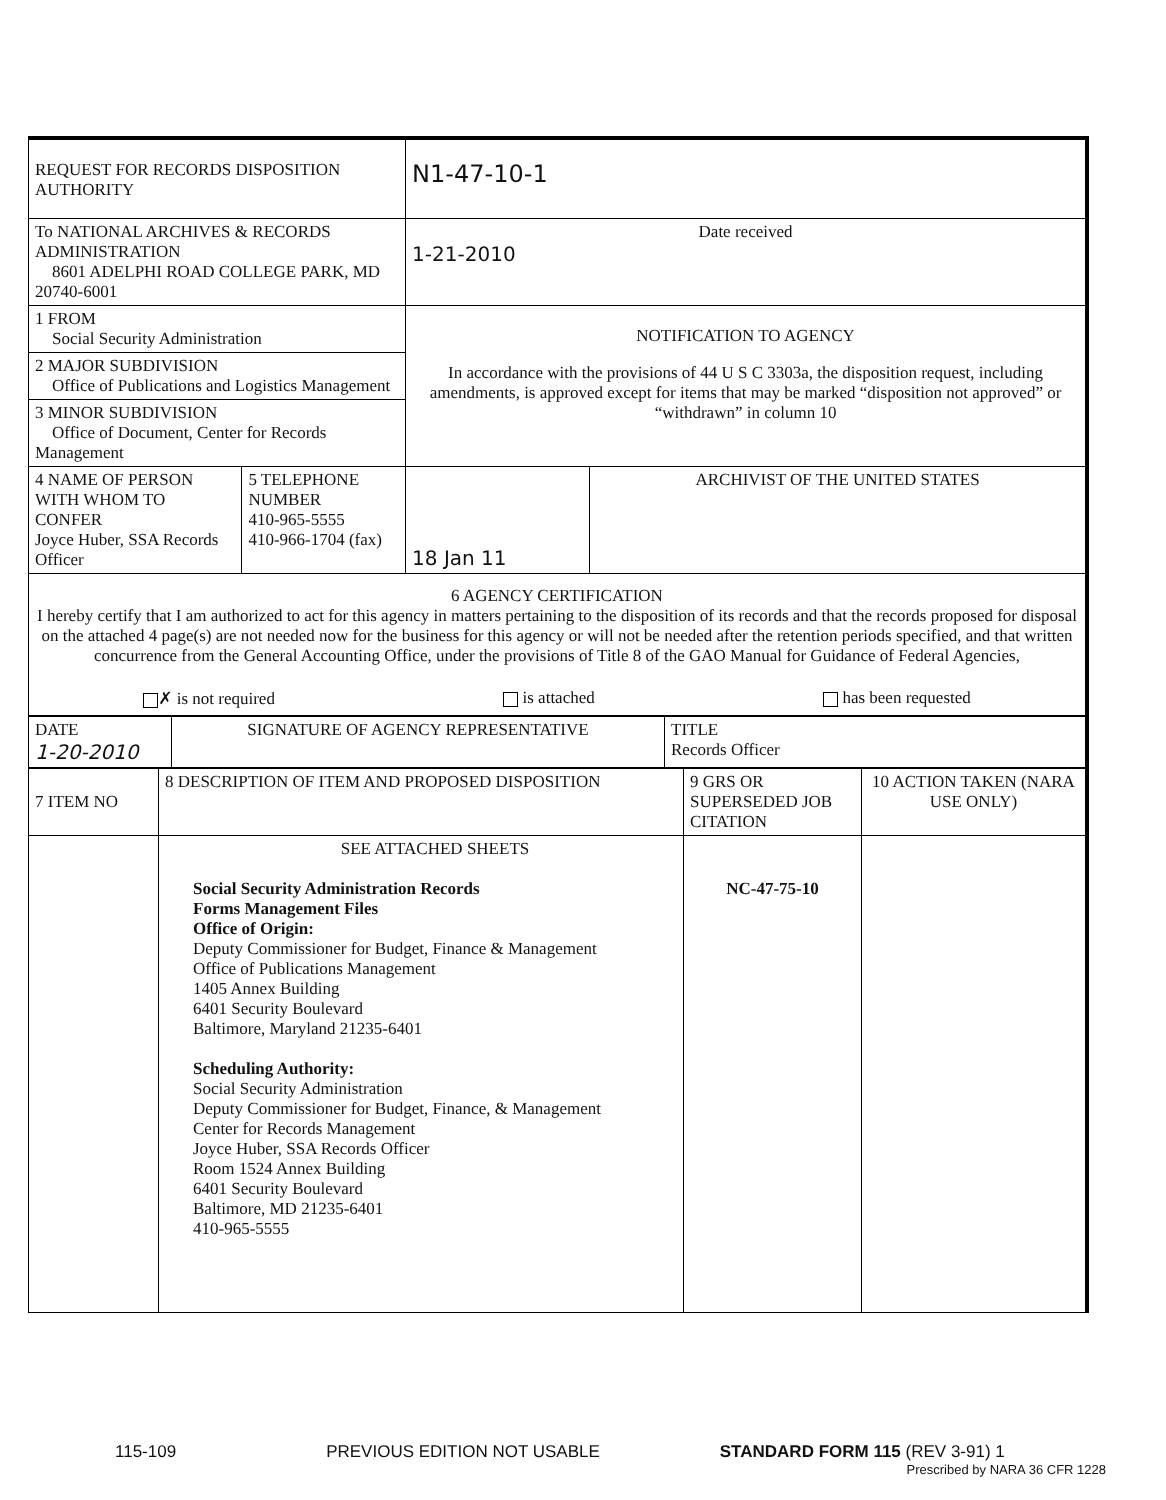| REQUEST FOR RECORDS DISPOSITION AUTHORITY | | N1-47-10-1 | |
| To NATIONAL ARCHIVES & RECORDS ADMINISTRATION 8601 ADELPHI ROAD COLLEGE PARK, MD 20740-6001 | | Date received 1-21-2010 | |
| 1 FROM Social Security Administration | | NOTIFICATION TO AGENCY In accordance with the provisions of 44 U S C 3303a, the disposition request, including amendments, is approved except for items that may be marked “disposition not approved” or “withdrawn” in column 10 | |
| 2 MAJOR SUBDIVISION Office of Publications and Logistics Management | | | |
| 3 MINOR SUBDIVISION Office of Document, Center for Records Management | | | |
| 4 NAME OF PERSON WITH WHOM TO CONFER Joyce Huber, SSA Records Officer | 5 TELEPHONE NUMBER 410-965-5555 410-966-1704 (fax) | 18 Jan 11 | ARCHIVIST OF THE UNITED STATES |
| 6 AGENCY CERTIFICATION I hereby certify that I am authorized to act for this agency in matters pertaining to the disposition of its records and that the records proposed for disposal on the attached 4 page(s) are not needed now for the business for this agency or will not be needed after the retention periods specified, and that written concurrence from the General Accounting Office, under the provisions of Title 8 of the GAO Manual for Guidance of Federal Agencies, ✗ is not required is attached has been requested | | | |
| DATE 1-20-2010 | SIGNATURE OF AGENCY REPRESENTATIVE | TITLE Records Officer |
| 7 ITEM NO | 8 DESCRIPTION OF ITEM AND PROPOSED DISPOSITION | 9 GRS OR SUPERSEDED JOB CITATION | 10 ACTION TAKEN (NARA USE ONLY) |
| | SEE ATTACHED SHEETS Social Security Administration Records Forms Management Files Office of Origin: Deputy Commissioner for Budget, Finance & Management Office of Publications Management 1405 Annex Building 6401 Security Boulevard Baltimore, Maryland 21235-6401 Scheduling Authority: Social Security Administration Deputy Commissioner for Budget, Finance, & Management Center for Records Management Joyce Huber, SSA Records Officer Room 1524 Annex Building 6401 Security Boulevard Baltimore, MD 21235-6401 410-965-5555 | NC-47-75-10 | |
115-109 PREVIOUS EDITION NOT USABLE STANDARD FORM 115 (REV 3-91) 1
Prescribed by NARA 36 CFR 1228